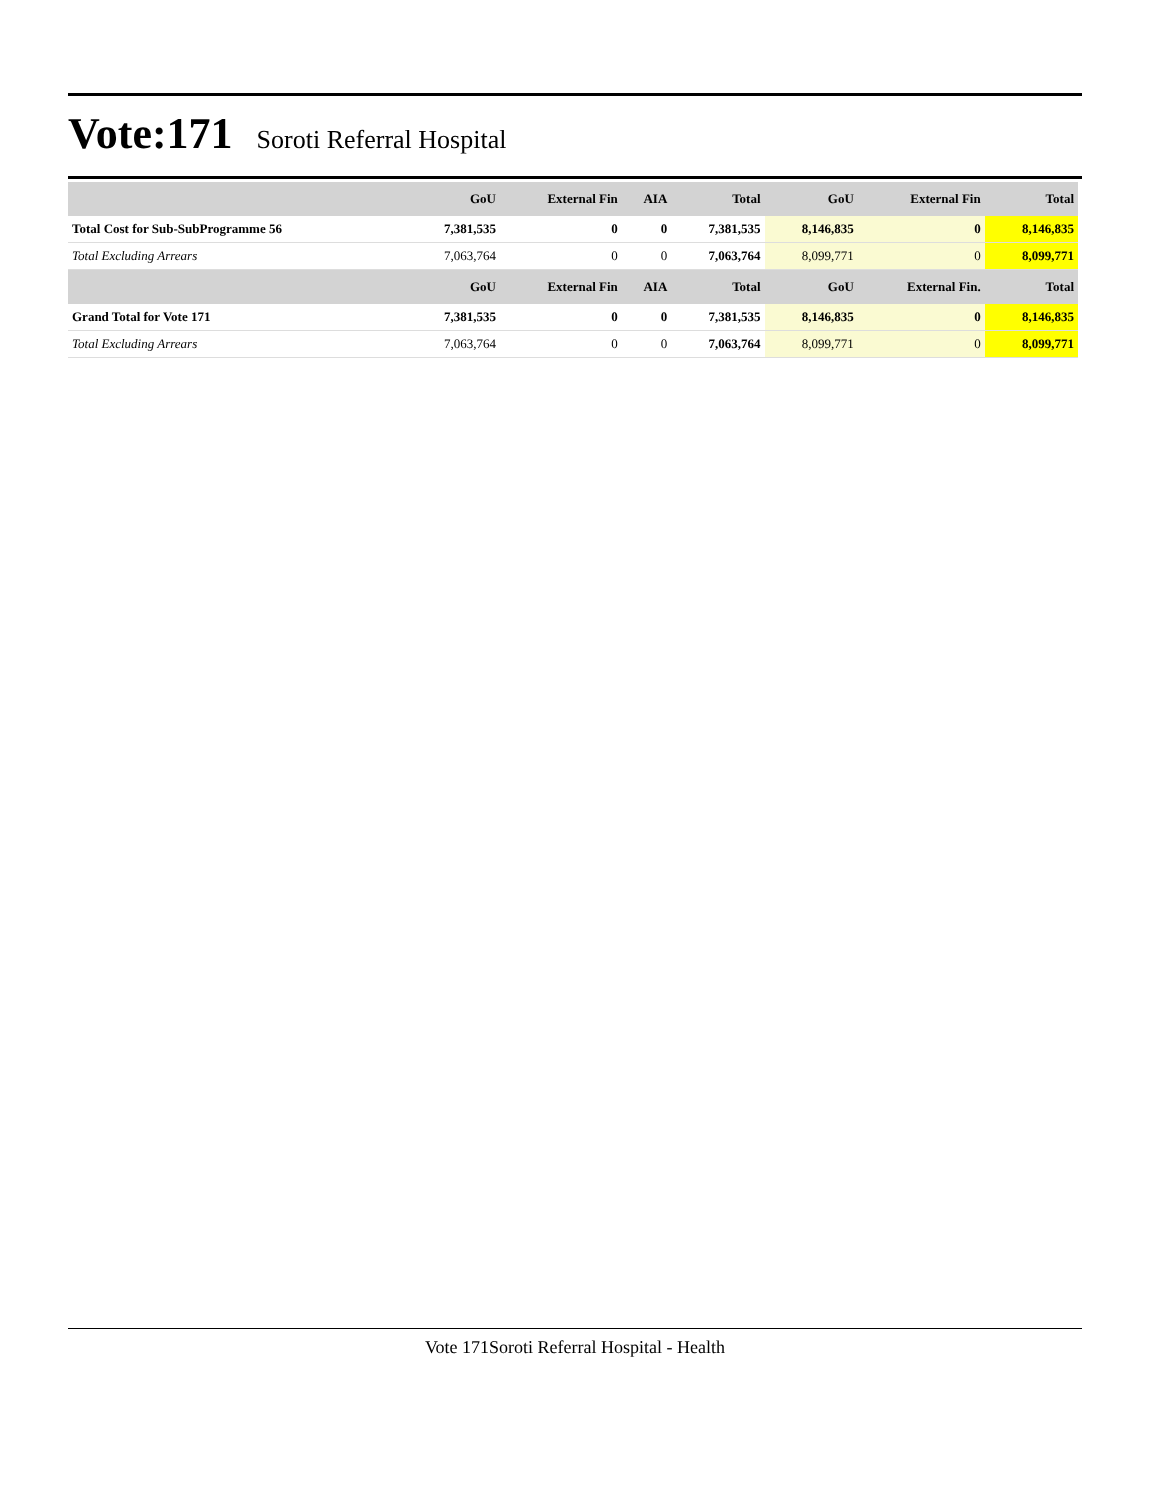Vote:171
Soroti Referral Hospital
| | GoU | External Fin | AIA | Total | GoU | External Fin | Total |
| --- | --- | --- | --- | --- | --- | --- | --- |
| Total Cost for Sub-SubProgramme 56 | 7,381,535 | 0 | 0 | 7,381,535 | 8,146,835 | 0 | 8,146,835 |
| Total Excluding Arrears | 7,063,764 | 0 | 0 | 7,063,764 | 8,099,771 | 0 | 8,099,771 |
| | GoU | External Fin | AIA | Total | GoU | External Fin. | Total |
| Grand Total for Vote 171 | 7,381,535 | 0 | 0 | 7,381,535 | 8,146,835 | 0 | 8,146,835 |
| Total Excluding Arrears | 7,063,764 | 0 | 0 | 7,063,764 | 8,099,771 | 0 | 8,099,771 |
Vote 171Soroti Referral Hospital - Health